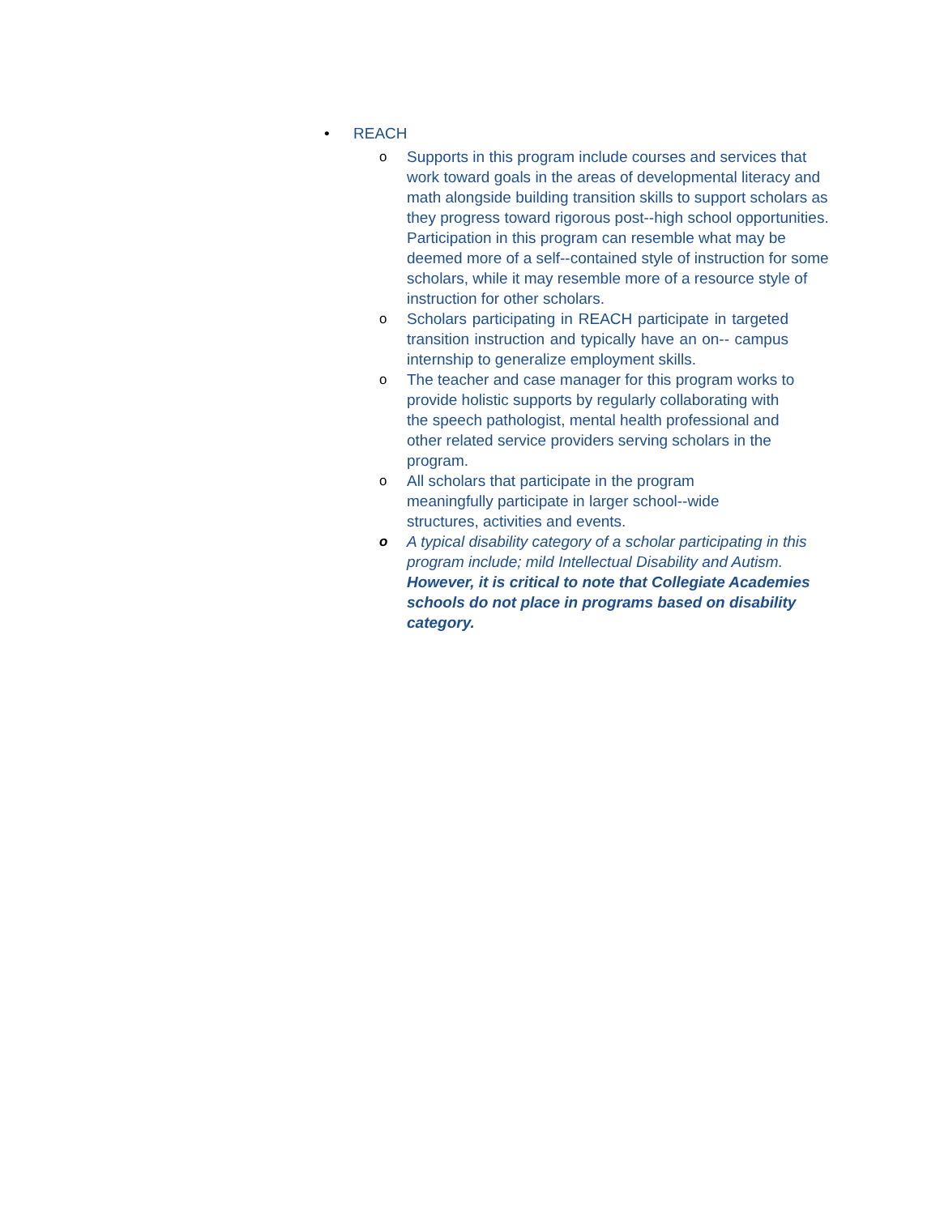• REACH
o Supports in this program include courses and services that work toward goals in the areas of developmental literacy and math alongside building transition skills to support scholars as they progress toward rigorous post--high school opportunities. Participation in this program can resemble what may be deemed more of a self--contained style of instruction for some scholars, while it may resemble more of a resource style of instruction for other scholars.
o Scholars participating in REACH participate in targeted transition instruction and typically have an on-- campus internship to generalize employment skills.
o The teacher and case manager for this program works to provide holistic supports by regularly collaborating with the speech pathologist, mental health professional and other related service providers serving scholars in the program.
o All scholars that participate in the program meaningfully participate in larger school--wide structures, activities and events.
o A typical disability category of a scholar participating in this program include; mild Intellectual Disability and Autism. However, it is critical to note that Collegiate Academies schools do not place in programs based on disability category.